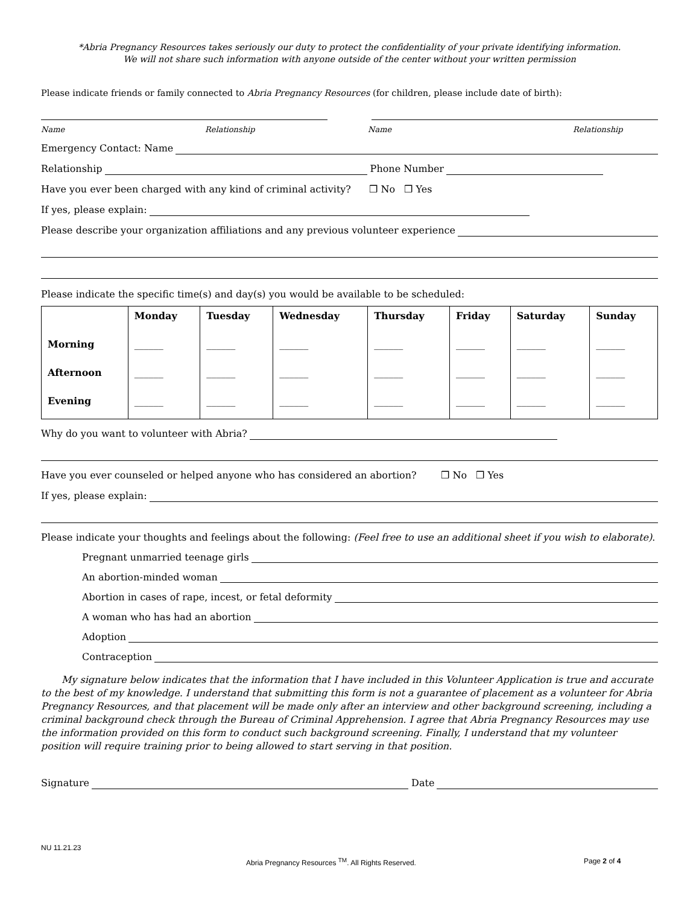*Abria Pregnancy Resources takes seriously our duty to protect the confidentiality of your private identifying information.
We will not share such information with anyone outside of the center without your written permission
Please indicate friends or family connected to Abria Pregnancy Resources (for children, please include date of birth):
Name Relationship Name Relationship
Emergency Contact: Name
Relationship Phone Number
Have you ever been charged with any kind of criminal activity? ❒ No ❒ Yes
If yes, please explain:
Please describe your organization affiliations and any previous volunteer experience
Please indicate the specific time(s) and day(s) you would be available to be scheduled:
| | Monday | Tuesday | Wednesday | Thursday | Friday | Saturday | Sunday |
| --- | --- | --- | --- | --- | --- | --- | --- |
| Morning | ______ | ______ | ______ | ______ | ______ | ______ | ______ |
| Afternoon | ______ | ______ | ______ | ______ | ______ | ______ | ______ |
| Evening | ______ | ______ | ______ | ______ | ______ | ______ | ______ |
Why do you want to volunteer with Abria?
Have you ever counseled or helped anyone who has considered an abortion? ❒ No ❒ Yes
If yes, please explain:
Please indicate your thoughts and feelings about the following: (Feel free to use an additional sheet if you wish to elaborate).
Pregnant unmarried teenage girls
An abortion-minded woman
Abortion in cases of rape, incest, or fetal deformity
A woman who has had an abortion
Adoption
Contraception
My signature below indicates that the information that I have included in this Volunteer Application is true and accurate to the best of my knowledge. I understand that submitting this form is not a guarantee of placement as a volunteer for Abria Pregnancy Resources, and that placement will be made only after an interview and other background screening, including a criminal background check through the Bureau of Criminal Apprehension. I agree that Abria Pregnancy Resources may use the information provided on this form to conduct such background screening. Finally, I understand that my volunteer position will require training prior to being allowed to start serving in that position.
Signature Date
NU 11.21.23
Abria Pregnancy Resources <sup>TM</sup>. All Rights Reserved. Page 2 of 4